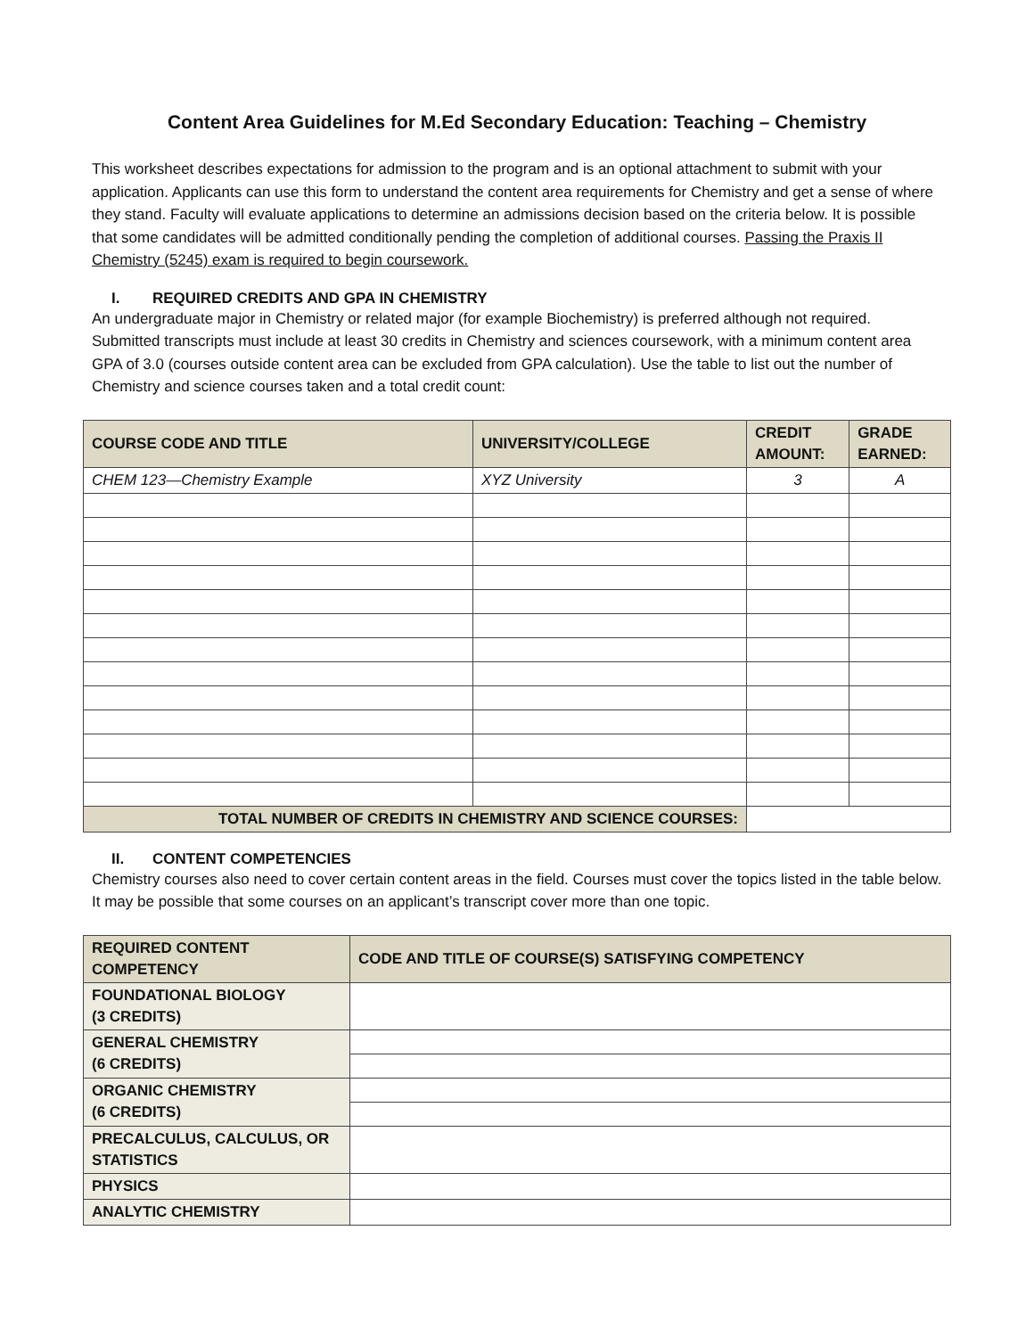Content Area Guidelines for M.Ed Secondary Education: Teaching – Chemistry
This worksheet describes expectations for admission to the program and is an optional attachment to submit with your application. Applicants can use this form to understand the content area requirements for Chemistry and get a sense of where they stand. Faculty will evaluate applications to determine an admissions decision based on the criteria below. It is possible that some candidates will be admitted conditionally pending the completion of additional courses. Passing the Praxis II Chemistry (5245) exam is required to begin coursework.
I. REQUIRED CREDITS AND GPA IN CHEMISTRY
An undergraduate major in Chemistry or related major (for example Biochemistry) is preferred although not required. Submitted transcripts must include at least 30 credits in Chemistry and sciences coursework, with a minimum content area GPA of 3.0 (courses outside content area can be excluded from GPA calculation). Use the table to list out the number of Chemistry and science courses taken and a total credit count:
| COURSE CODE AND TITLE | UNIVERSITY/COLLEGE | CREDIT AMOUNT: | GRADE EARNED: |
| --- | --- | --- | --- |
| CHEM 123—Chemistry Example | XYZ University | 3 | A |
| TOTAL NUMBER OF CREDITS IN CHEMISTRY AND SCIENCE COURSES: | | | |
II. CONTENT COMPETENCIES
Chemistry courses also need to cover certain content areas in the field. Courses must cover the topics listed in the table below. It may be possible that some courses on an applicant’s transcript cover more than one topic.
| REQUIRED CONTENT COMPETENCY | CODE AND TITLE OF COURSE(S) SATISFYING COMPETENCY |
| --- | --- |
| FOUNDATIONAL BIOLOGY (3 CREDITS) | |
| GENERAL CHEMISTRY (6 CREDITS) | |
| ORGANIC CHEMISTRY (6 CREDITS) | |
| PRECALCULUS, CALCULUS, OR STATISTICS | |
| PHYSICS | |
| ANALYTIC CHEMISTRY | |